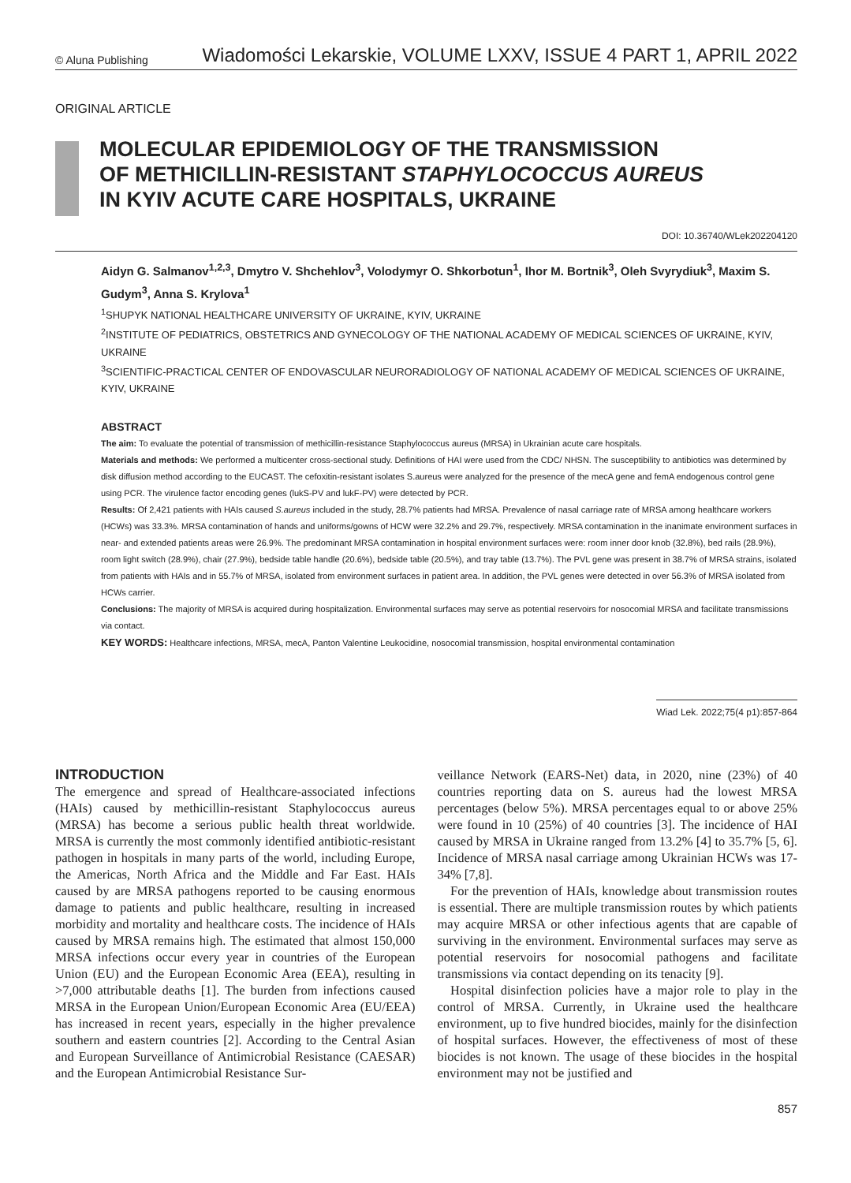© Aluna Publishing Wiadomości Lekarskie, VOLUME LXXV, ISSUE 4 PART 1, APRIL 2022
ORIGINAL ARTICLE
MOLECULAR EPIDEMIOLOGY OF THE TRANSMISSION
OF METHICILLIN-RESISTANT STAPHYLOCOCCUS AUREUS
IN KYIV ACUTE CARE HOSPITALS, UKRAINE
DOI: 10.36740/WLek202204120
Aidyn G. Salmanov<sup>1,2,3</sup>, Dmytro V. Shchehlov<sup>3</sup>, Volodymyr O. Shkorbotun<sup>1</sup>, Ihor M. Bortnik<sup>3</sup>, Oleh Svyrydiuk<sup>3</sup>, Maxim S. Gudym<sup>3</sup>, Anna S. Krylova<sup>1</sup>
<sup>1</sup> SHUPYK NATIONAL HEALTHCARE UNIVERSITY OF UKRAINE, KYIV, UKRAINE
<sup>2</sup> INSTITUTE OF PEDIATRICS, OBSTETRICS AND GYNECOLOGY OF THE NATIONAL ACADEMY OF MEDICAL SCIENCES OF UKRAINE, KYIV, UKRAINE
<sup>3</sup> SCIENTIFIC-PRACTICAL CENTER OF ENDOVASCULAR NEURORADIOLOGY OF NATIONAL ACADEMY OF MEDICAL SCIENCES OF UKRAINE, KYIV, UKRAINE
ABSTRACT
The aim: To evaluate the potential of transmission of methicillin-resistance Staphylococcus aureus (MRSA) in Ukrainian acute care hospitals.
Materials and methods: We performed a multicenter cross-sectional study. Definitions of HAI were used from the CDC/ NHSN. The susceptibility to antibiotics was determined by disk diffusion method according to the EUCAST. The cefoxitin-resistant isolates S.aureus were analyzed for the presence of the mecA gene and femA endogenous control gene using PCR. The virulence factor encoding genes (lukS-PV and lukF-PV) were detected by PCR.
Results: Of 2,421 patients with HAIs caused S.aureus included in the study, 28.7% patients had MRSA. Prevalence of nasal carriage rate of MRSA among healthcare workers (HCWs) was 33.3%. MRSA contamination of hands and uniforms/gowns of HCW were 32.2% and 29.7%, respectively. MRSA contamination in the inanimate environment surfaces in near- and extended patients areas were 26.9%. The predominant MRSA contamination in hospital environment surfaces were: room inner door knob (32.8%), bed rails (28.9%), room light switch (28.9%), chair (27.9%), bedside table handle (20.6%), bedside table (20.5%), and tray table (13.7%). The PVL gene was present in 38.7% of MRSA strains, isolated from patients with HAIs and in 55.7% of MRSA, isolated from environment surfaces in patient area. In addition, the PVL genes were detected in over 56.3% of MRSA isolated from HCWs carrier.
Conclusions: The majority of MRSA is acquired during hospitalization. Environmental surfaces may serve as potential reservoirs for nosocomial MRSA and facilitate transmissions via contact.
KEY WORDS: Healthcare infections, MRSA, mecA, Panton Valentine Leukocidine, nosocomial transmission, hospital environmental contamination
Wiad Lek. 2022;75(4 p1):857-864
INTRODUCTION
The emergence and spread of Healthcare-associated infections (HAIs) caused by methicillin-resistant Staphylococcus aureus (MRSA) has become a serious public health threat worldwide. MRSA is currently the most commonly identified antibiotic-resistant pathogen in hospitals in many parts of the world, including Europe, the Americas, North Africa and the Middle and Far East. HAIs caused by are MRSA pathogens reported to be causing enormous damage to patients and public healthcare, resulting in increased morbidity and mortality and healthcare costs. The incidence of HAIs caused by MRSA remains high. The estimated that almost 150,000 MRSA infections occur every year in countries of the European Union (EU) and the European Economic Area (EEA), resulting in >7,000 attributable deaths [1]. The burden from infections caused MRSA in the European Union/European Economic Area (EU/EEA) has increased in recent years, especially in the higher prevalence southern and eastern countries [2]. According to the Central Asian and European Surveillance of Antimicrobial Resistance (CAESAR) and the European Antimicrobial Resistance Sur-
veillance Network (EARS-Net) data, in 2020, nine (23%) of 40 countries reporting data on S. aureus had the lowest MRSA percentages (below 5%). MRSA percentages equal to or above 25% were found in 10 (25%) of 40 countries [3]. The incidence of HAI caused by MRSA in Ukraine ranged from 13.2% [4] to 35.7% [5, 6]. Incidence of MRSA nasal carriage among Ukrainian HCWs was 17-34% [7,8].
For the prevention of HAIs, knowledge about transmission routes is essential. There are multiple transmission routes by which patients may acquire MRSA or other infectious agents that are capable of surviving in the environment. Environmental surfaces may serve as potential reservoirs for nosocomial pathogens and facilitate transmissions via contact depending on its tenacity [9].
Hospital disinfection policies have a major role to play in the control of MRSA. Currently, in Ukraine used the healthcare environment, up to five hundred biocides, mainly for the disinfection of hospital surfaces. However, the effectiveness of most of these biocides is not known. The usage of these biocides in the hospital environment may not be justified and
857